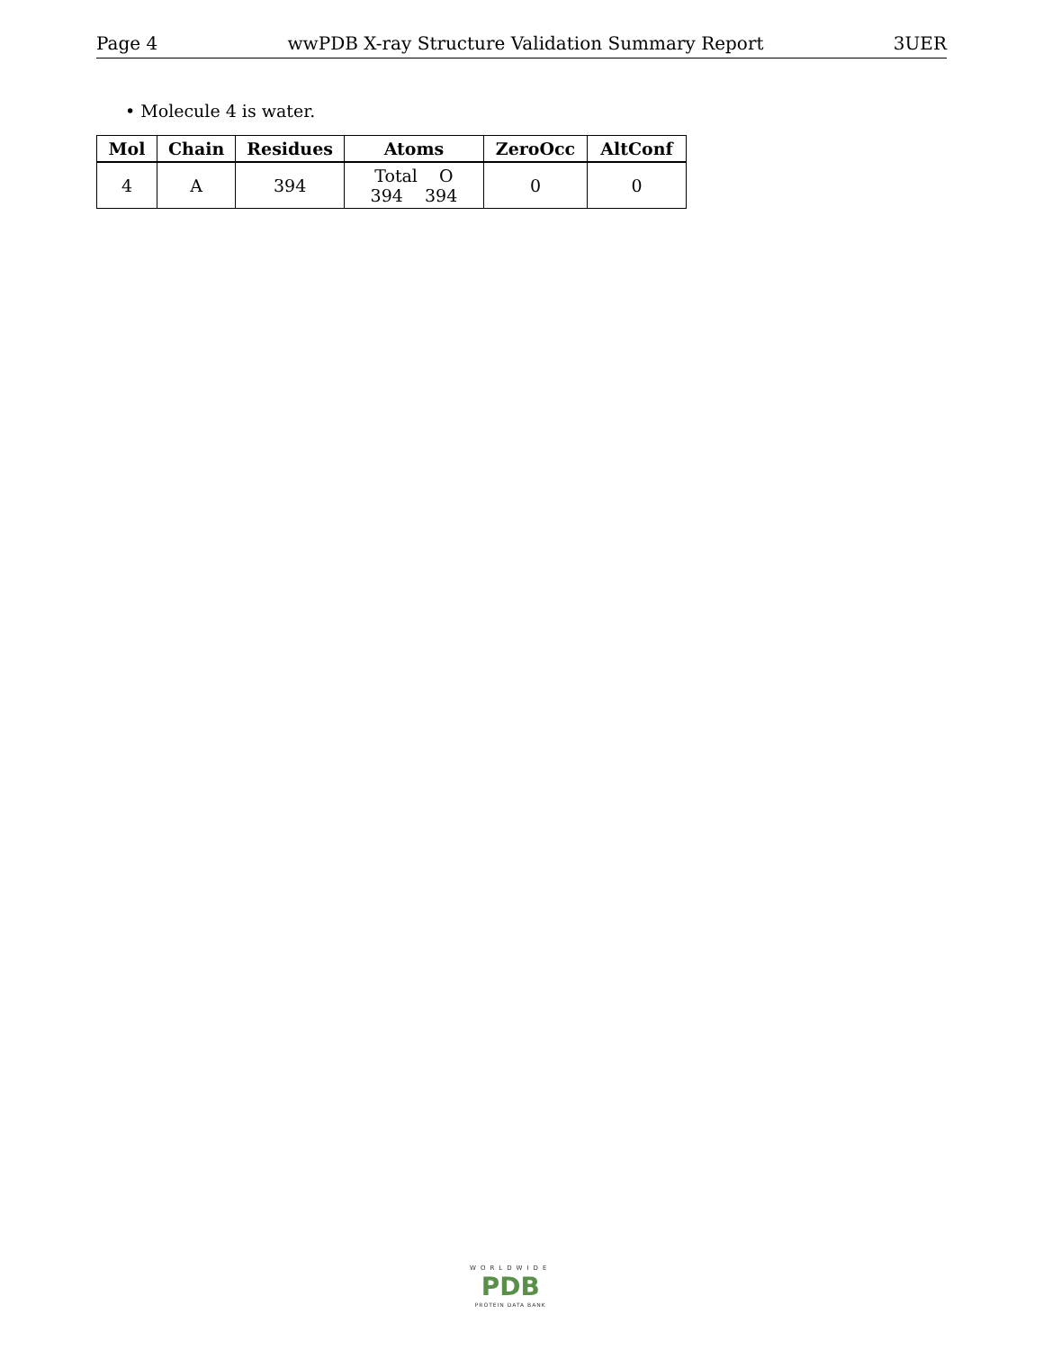Page 4 wwPDB X-ray Structure Validation Summary Report 3UER
• Molecule 4 is water.
| Mol | Chain | Residues | Atoms | ZeroOcc | AltConf |
| --- | --- | --- | --- | --- | --- |
| 4 | A | 394 | Total O 394 394 | 0 | 0 |
WORLDWIDE
PDB
PROTEIN DATA BANK